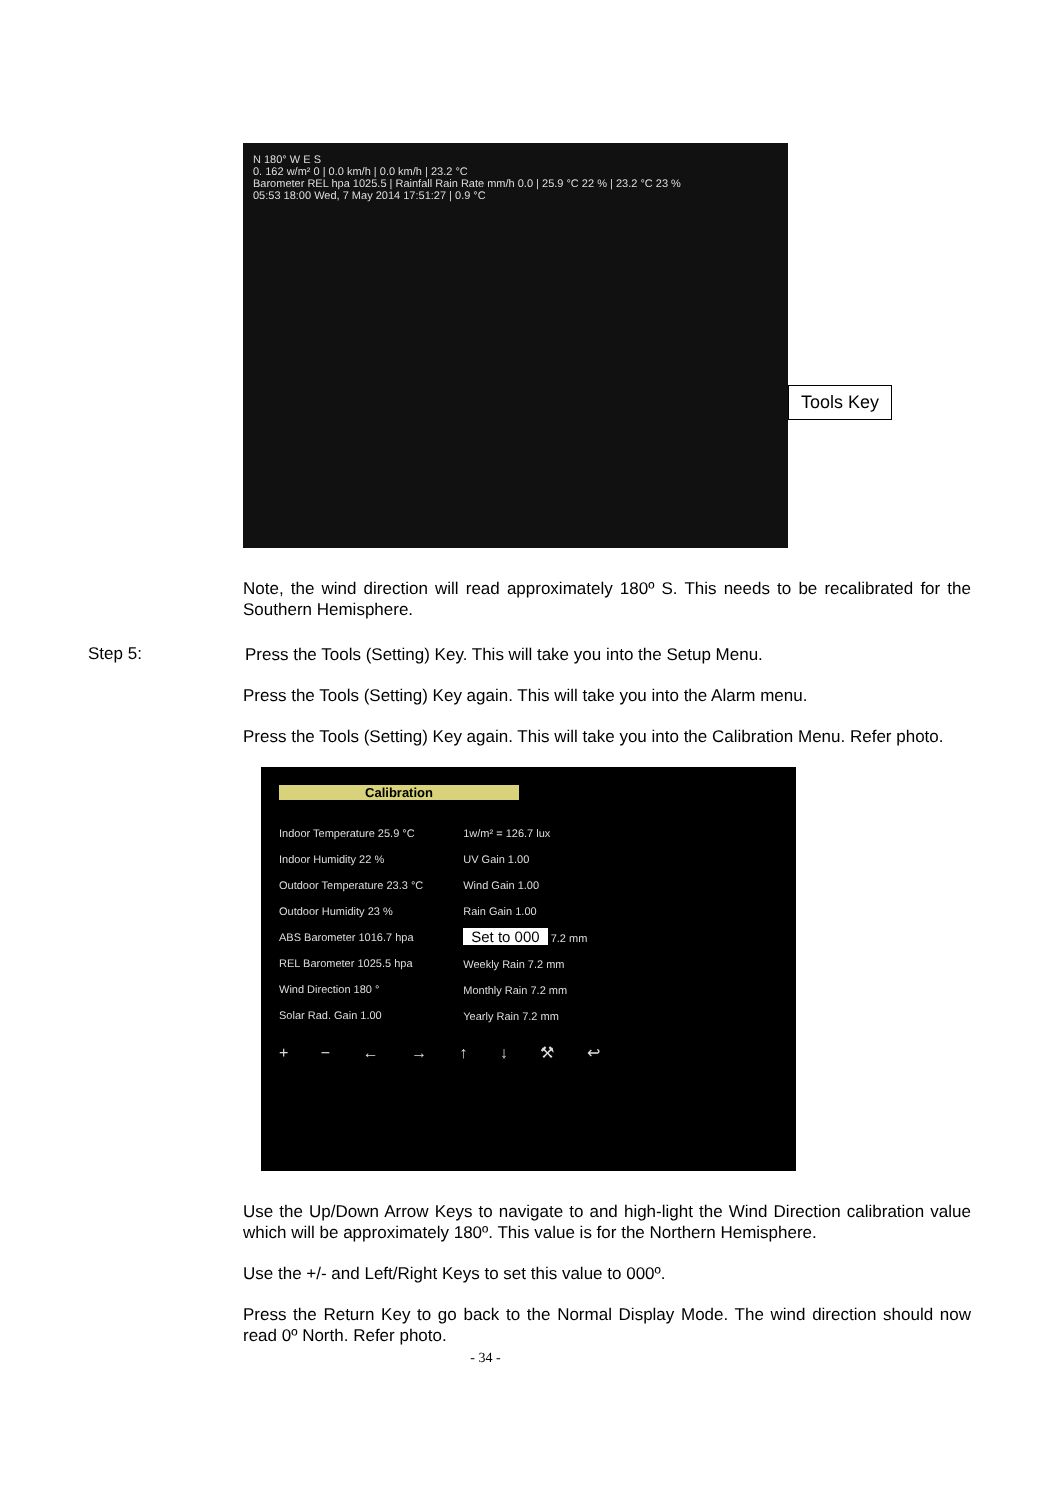N 180° W E S
0. 162 w/m² 0 | 0.0 km/h | 0.0 km/h | 23.2 °C
Barometer REL hpa 1025.5 | Rainfall Rain Rate mm/h 0.0 | 25.9 °C 22 % | 23.2 °C 23 %
05:53 18:00 Wed, 7 May 2014 17:51:27 | 0.9 °C
Tools Key
Note, the wind direction will read approximately 180º S. This needs to be recalibrated for the Southern Hemisphere.
Step 5:
Press the Tools (Setting) Key. This will take you into the Setup Menu.
Press the Tools (Setting) Key again. This will take you into the Alarm menu.
Press the Tools (Setting) Key again. This will take you into the Calibration Menu. Refer photo.
Calibration
Indoor Temperature 25.9 °C
Indoor Humidity 22 %
Outdoor Temperature 23.3 °C
Outdoor Humidity 23 %
ABS Barometer 1016.7 hpa
REL Barometer 1025.5 hpa
Wind Direction 180 °
Solar Rad. Gain 1.00
1w/m² = 126.7 lux
UV Gain 1.00
Wind Gain 1.00
Rain Gain 1.00
Set to 000 7.2 mm
Weekly Rain 7.2 mm
Monthly Rain 7.2 mm
Yearly Rain 7.2 mm
+ − ← → ↑ ↓ ⚒ ↩
Use the Up/Down Arrow Keys to navigate to and high-light the Wind Direction calibration value which will be approximately 180º. This value is for the Northern Hemisphere.
Use the +/- and Left/Right Keys to set this value to 000º.
Press the Return Key to go back to the Normal Display Mode. The wind direction should now read 0º North. Refer photo.
- 34 -